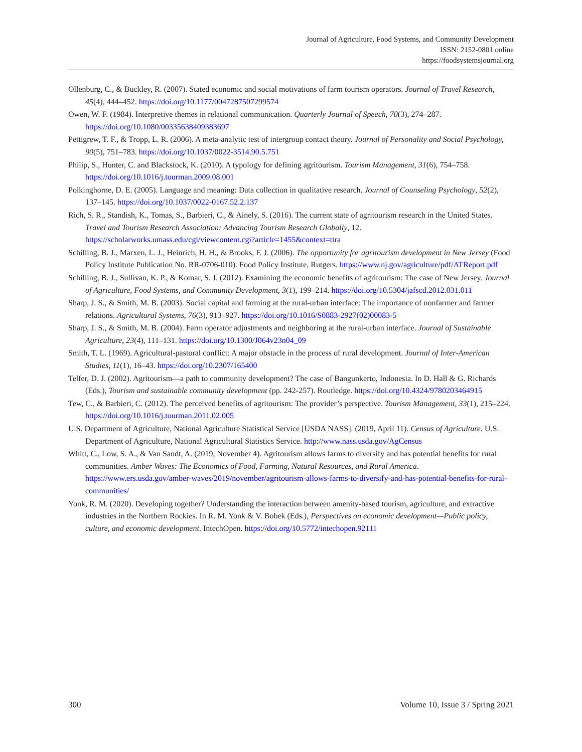Journal of Agriculture, Food Systems, and Community Development
ISSN: 2152-0801 online
https://foodsystemsjournal.org
Ollenburg, C., & Buckley, R. (2007). Stated economic and social motivations of farm tourism operators. Journal of Travel Research, 45(4), 444–452. https://doi.org/10.1177/0047287507299574
Owen, W. F. (1984). Interpretive themes in relational communication. Quarterly Journal of Speech, 70(3), 274–287. https://doi.org/10.1080/00335638409383697
Pettigrew, T. F., & Tropp, L. R. (2006). A meta-analytic test of intergroup contact theory. Journal of Personality and Social Psychology, 90(5), 751–783. https://doi.org/10.1037/0022-3514.90.5.751
Philip, S., Hunter, C. and Blackstock, K. (2010). A typology for defining agritourism. Tourism Management, 31(6), 754–758. https://doi.org/10.1016/j.tourman.2009.08.001
Polkinghorne, D. E. (2005). Language and meaning: Data collection in qualitative research. Journal of Counseling Psychology, 52(2), 137–145. https://doi.org/10.1037/0022-0167.52.2.137
Rich, S. R., Standish, K., Tomas, S., Barbieri, C., & Ainely, S. (2016). The current state of agritourism research in the United States. Travel and Tourism Research Association: Advancing Tourism Research Globally, 12. https://scholarworks.umass.edu/cgi/viewcontent.cgi?article=1455&context=ttra
Schilling, B. J., Marxen, L. J., Heinrich, H. H., & Brooks, F. J. (2006). The opportunity for agritourism development in New Jersey (Food Policy Institute Publication No. RR-0706-010). Food Policy Institute, Rutgers. https://www.nj.gov/agriculture/pdf/ATReport.pdf
Schilling, B. J., Sullivan, K. P., & Komar, S. J. (2012). Examining the economic benefits of agritourism: The case of New Jersey. Journal of Agriculture, Food Systems, and Community Development, 3(1), 199–214. https://doi.org/10.5304/jafscd.2012.031.011
Sharp, J. S., & Smith, M. B. (2003). Social capital and farming at the rural-urban interface: The importance of nonfarmer and farmer relations. Agricultural Systems, 76(3), 913–927. https://doi.org/10.1016/S0883-2927(02)00083-5
Sharp, J. S., & Smith, M. B. (2004). Farm operator adjustments and neighboring at the rural-urban interface. Journal of Sustainable Agriculture, 23(4), 111–131. https://doi.org/10.1300/J064v23n04_09
Smith, T. L. (1969). Agricultural-pastoral conflict: A major obstacle in the process of rural development. Journal of Inter-American Studies, 11(1), 16–43. https://doi.org/10.2307/165400
Telfer, D. J. (2002). Agritourism—a path to community development? The case of Bangunkerto, Indonesia. In D. Hall & G. Richards (Eds.), Tourism and sustainable community development (pp. 242-257). Routledge. https://doi.org/10.4324/9780203464915
Tew, C., & Barbieri, C. (2012). The perceived benefits of agritourism: The provider’s perspective. Tourism Management, 33(1), 215–224. https://doi.org/10.1016/j.tourman.2011.02.005
U.S. Department of Agriculture, National Agriculture Statistical Service [USDA NASS]. (2019, April 11). Census of Agriculture. U.S. Department of Agriculture, National Agricultural Statistics Service. http://www.nass.usda.gov/AgCensus
Whitt, C., Low, S. A., & Van Sandt, A. (2019, November 4). Agritourism allows farms to diversify and has potential benefits for rural communities. Amber Waves: The Economics of Food, Farming, Natural Resources, and Rural America. https://www.ers.usda.gov/amber-waves/2019/november/agritourism-allows-farms-to-diversify-and-has-potential-benefits-for-rural-communities/
Yonk, R. M. (2020). Developing together? Understanding the interaction between amenity-based tourism, agriculture, and extractive industries in the Northern Rockies. In R. M. Yonk & V. Bobek (Eds.), Perspectives on economic development—Public policy, culture, and economic development. IntechOpen. https://doi.org/10.5772/intechopen.92111
300 Volume 10, Issue 3 / Spring 2021